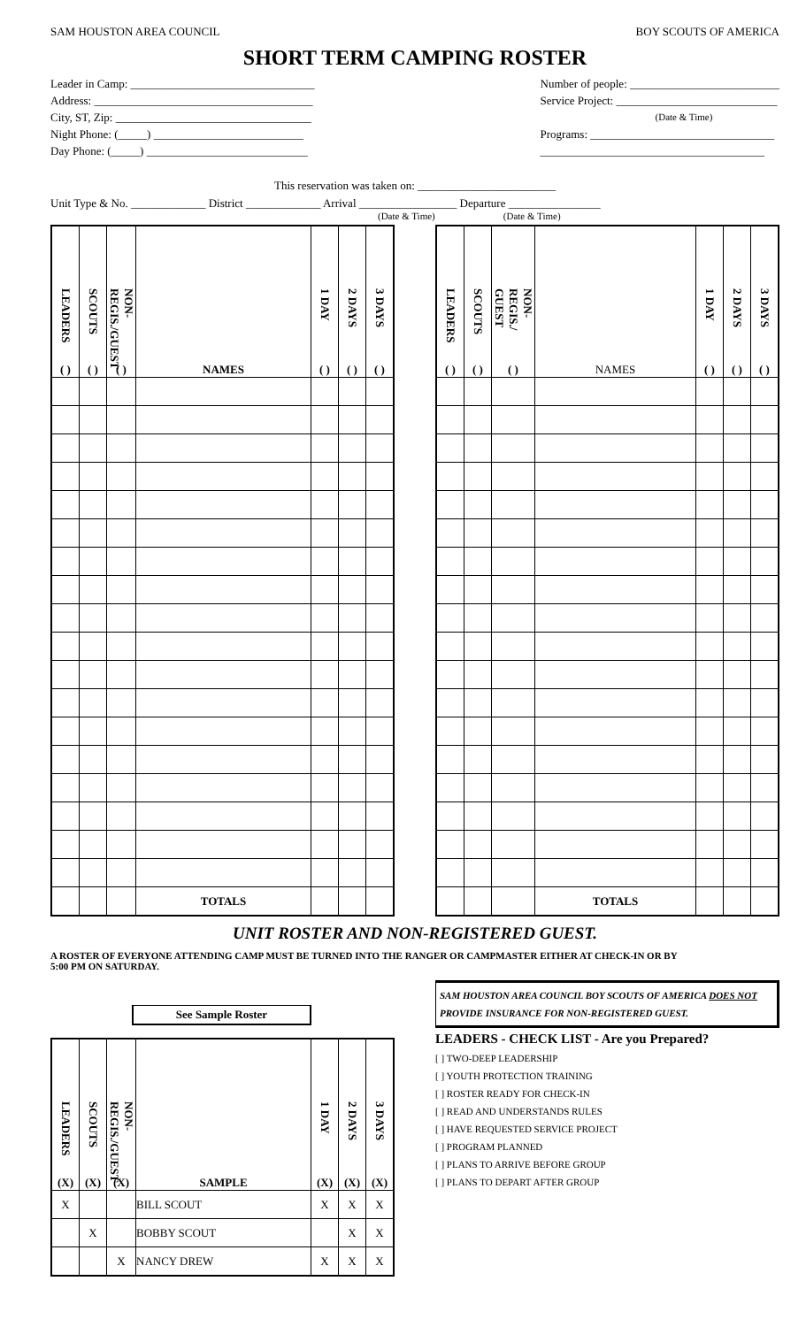SAM HOUSTON AREA COUNCIL BOY SCOUTS OF AMERICA
SHORT TERM CAMPING ROSTER
Leader in Camp: ________________________________
Address: ______________________________________
City, ST, Zip: __________________________________
Night Phone: (_____) __________________________
Day Phone: (_____) ____________________________
Number of people: __________________________
Service Project: ____________________________
(Date & Time)
Programs: ________________________________
_______________________________________
This reservation was taken on: ________________________
Unit Type & No. _____________ District _____________ Arrival _________________ Departure ________________
(Date & Time) (Date & Time)
| LEADERS ( ) | SCOUTS ( ) | NON-REGIS./GUEST ( ) | NAMES | 1 DAY ( ) | 2 DAYS ( ) | 3 DAYS ( ) |
| --- | --- | --- | --- | --- | --- | --- |
| | | | TOTALS | | | |
| LEADERS ( ) | SCOUTS ( ) | NON-REGIS./ GUEST ( ) | NAMES | 1 DAY ( ) | 2 DAYS ( ) | 3 DAYS ( ) |
| --- | --- | --- | --- | --- | --- | --- |
| | | | TOTALS | | | |
UNIT ROSTER AND NON-REGISTERED GUEST.
A ROSTER OF EVERYONE ATTENDING CAMP MUST BE TURNED INTO THE RANGER OR CAMPMASTER EITHER AT CHECK-IN OR BY 5:00 PM ON SATURDAY.
See Sample Roster
| LEADERS (X) | SCOUTS (X) | NON-REGIS./GUEST (X) | SAMPLE | 1 DAY (X) | 2 DAYS (X) | 3 DAYS (X) |
| --- | --- | --- | --- | --- | --- | --- |
| X | | | BILL SCOUT | X | X | X |
| | X | | BOBBY SCOUT | | X | X |
| | | X | NANCY DREW | X | X | X |
SAM HOUSTON AREA COUNCIL BOY SCOUTS OF AMERICA DOES NOT PROVIDE INSURANCE FOR NON-REGISTERED GUEST.
LEADERS - CHECK LIST - Are you Prepared?
[ ] TWO-DEEP LEADERSHIP
[ ] YOUTH PROTECTION TRAINING
[ ] ROSTER READY FOR CHECK-IN
[ ] READ AND UNDERSTANDS RULES
[ ] HAVE REQUESTED SERVICE PROJECT
[ ] PROGRAM PLANNED
[ ] PLANS TO ARRIVE BEFORE GROUP
[ ] PLANS TO DEPART AFTER GROUP